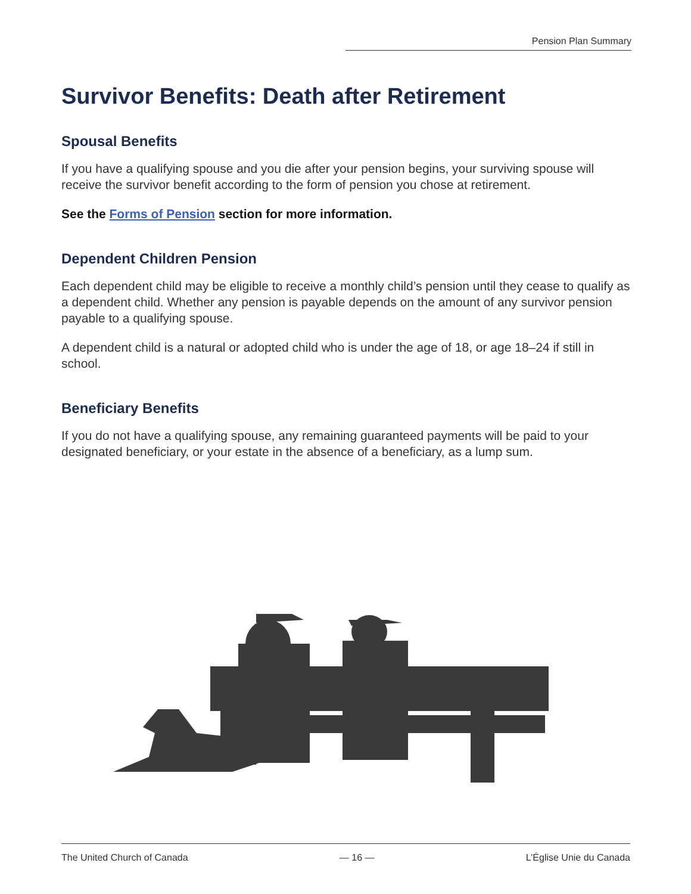Pension Plan Summary
Survivor Benefits: Death after Retirement
Spousal Benefits
If you have a qualifying spouse and you die after your pension begins, your surviving spouse will receive the survivor benefit according to the form of pension you chose at retirement.
See the Forms of Pension section for more information.
Dependent Children Pension
Each dependent child may be eligible to receive a monthly child’s pension until they cease to qualify as a dependent child. Whether any pension is payable depends on the amount of any survivor pension payable to a qualifying spouse.
A dependent child is a natural or adopted child who is under the age of 18, or age 18–24 if still in school.
Beneficiary Benefits
If you do not have a qualifying spouse, any remaining guaranteed payments will be paid to your designated beneficiary, or your estate in the absence of a beneficiary, as a lump sum.
The United Church of Canada — 16 — L’Église Unie du Canada